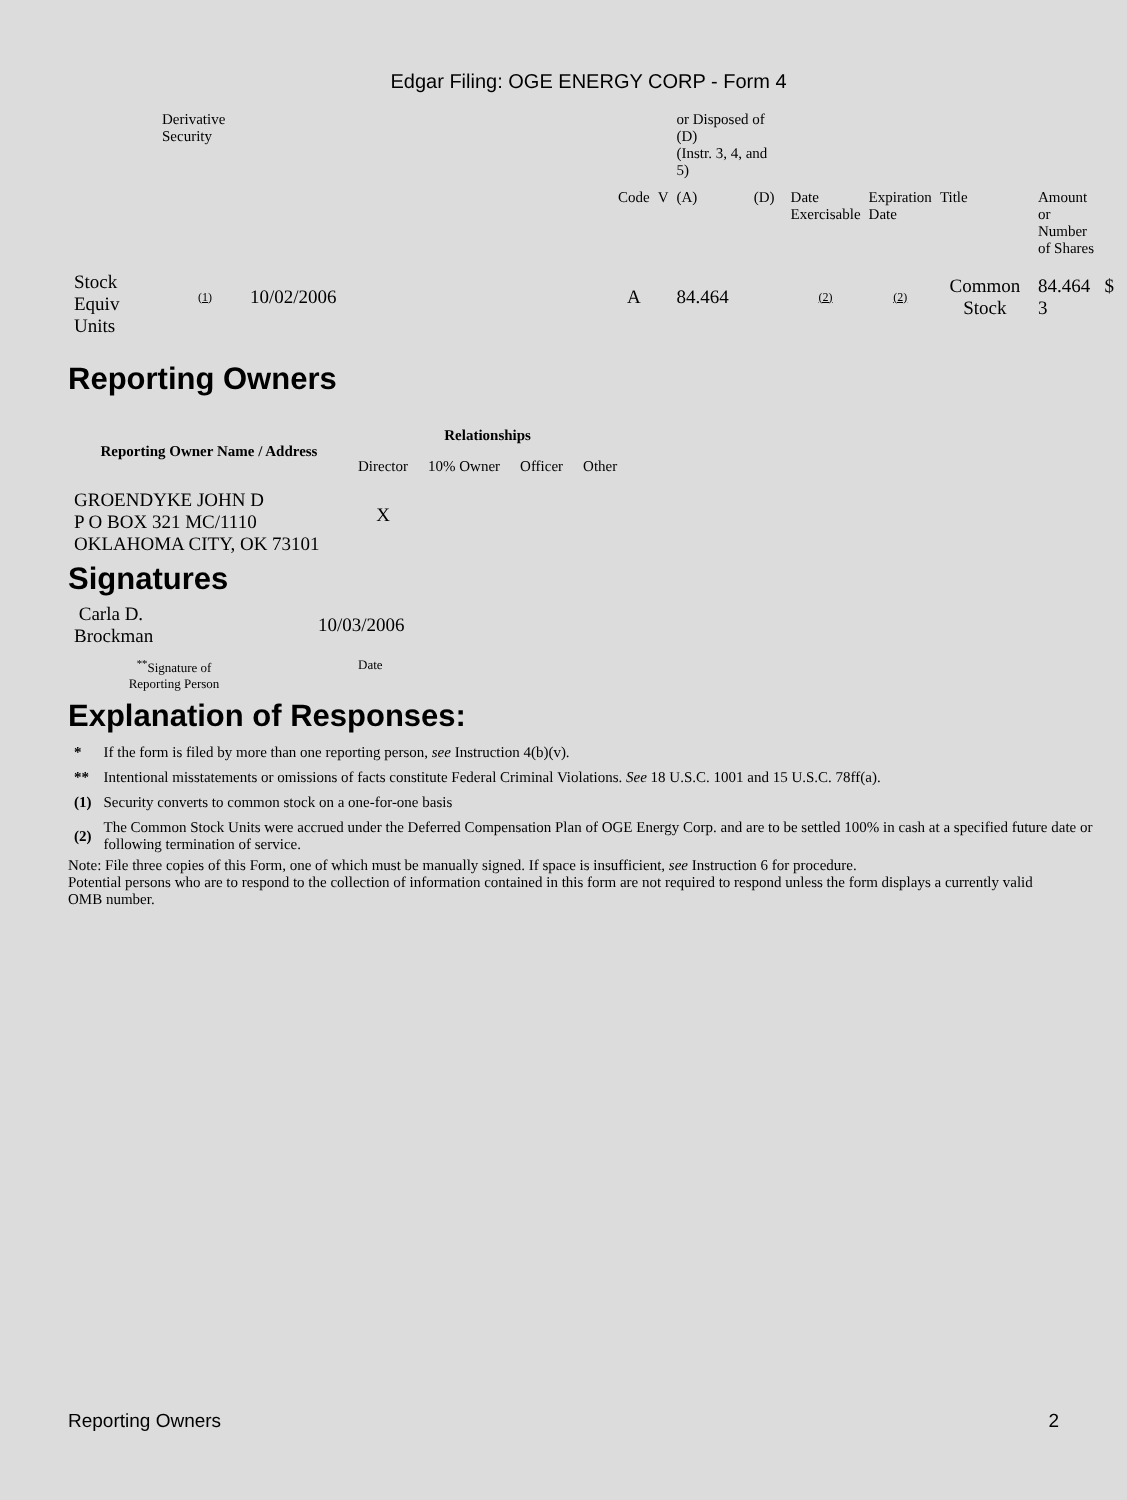Edgar Filing: OGE ENERGY CORP - Form 4
| | Derivative Security | | | | or Disposed of (D) (Instr. 3, 4, and 5) | | | | | |
| | | | Code | V | (A) | (D) | Date Exercisable | Expiration Date | Title | Amount or Number of Shares |
| Stock Equiv Units | (1) | 10/02/2006 | A | | 84.464 | | (2) | (2) | Common Stock | 84.464 $ 3 |
Reporting Owners
| Reporting Owner Name / Address | Relationships | | | |
| --- | --- | --- | --- | --- |
| | Director | 10% Owner | Officer | Other |
| GROENDYKE JOHN D P O BOX 321 MC/1110 OKLAHOMA CITY, OK 73101 | X | | | |
Signatures
| Carla D. Brockman | 10/03/2006 |
| <sup>**</sup> Signature of Reporting Person | Date |
Explanation of Responses:
| * | If the form is filed by more than one reporting person, see Instruction 4(b)(v). |
| ** | Intentional misstatements or omissions of facts constitute Federal Criminal Violations. See 18 U.S.C. 1001 and 15 U.S.C. 78ff(a). |
| (1) | Security converts to common stock on a one-for-one basis |
| (2) | The Common Stock Units were accrued under the Deferred Compensation Plan of OGE Energy Corp. and are to be settled 100% in cash at a specified future date or following termination of service. |
Note: File three copies of this Form, one of which must be manually signed. If space is insufficient, see Instruction 6 for procedure.
Potential persons who are to respond to the collection of information contained in this form are not required to respond unless the form displays a currently valid OMB number.
Reporting Owners 2